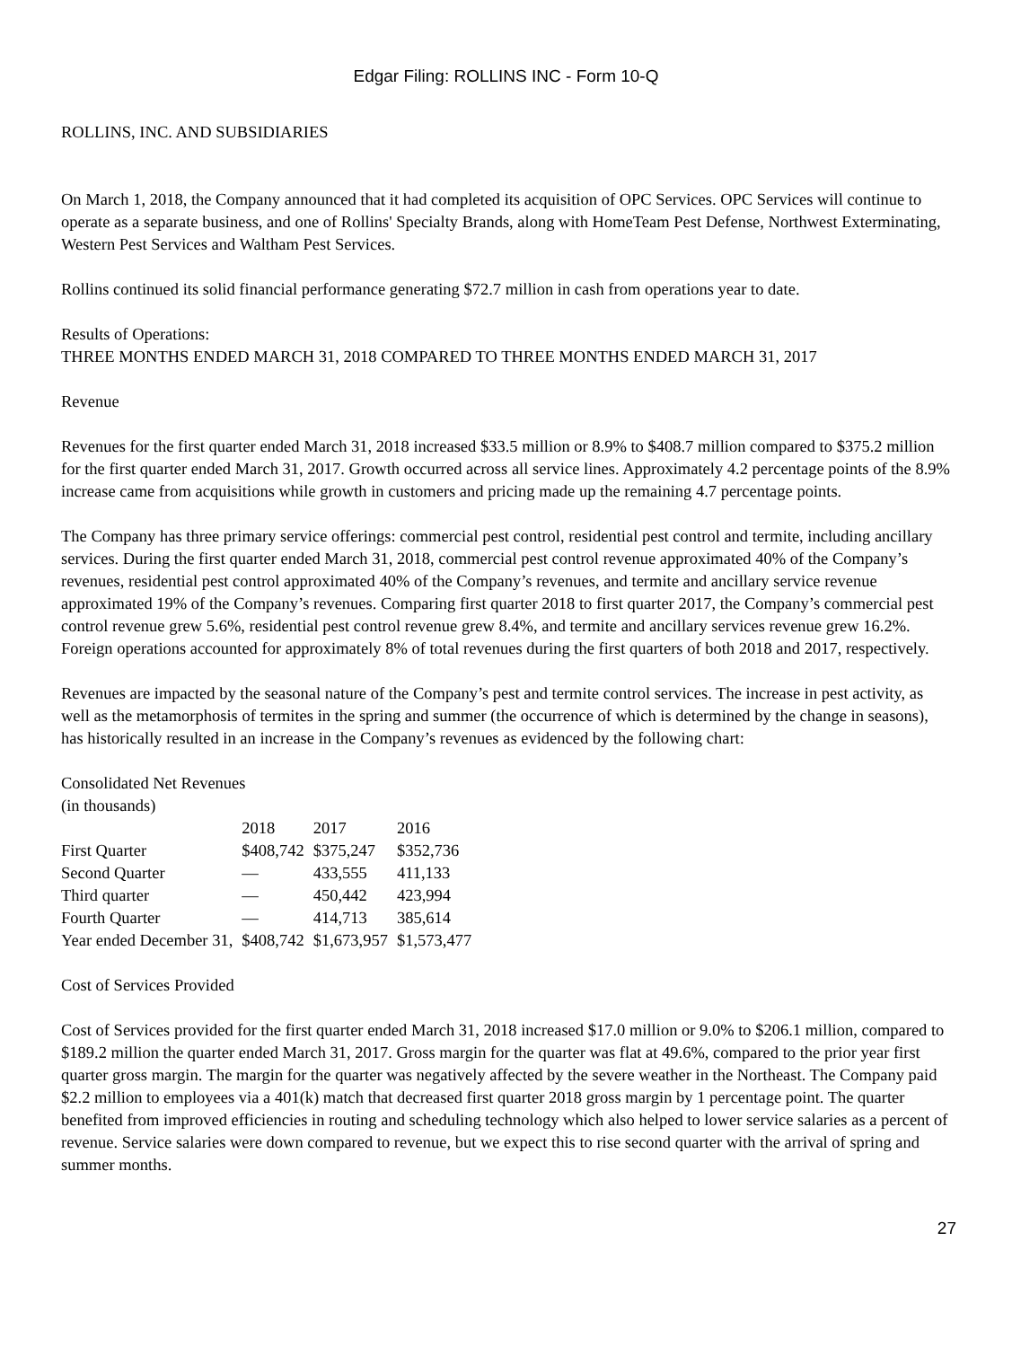Edgar Filing: ROLLINS INC - Form 10-Q
ROLLINS, INC. AND SUBSIDIARIES
On March 1, 2018, the Company announced that it had completed its acquisition of OPC Services. OPC Services will continue to operate as a separate business, and one of Rollins' Specialty Brands, along with HomeTeam Pest Defense, Northwest Exterminating, Western Pest Services and Waltham Pest Services.
Rollins continued its solid financial performance generating $72.7 million in cash from operations year to date.
Results of Operations:
THREE MONTHS ENDED MARCH 31, 2018 COMPARED TO THREE MONTHS ENDED MARCH 31, 2017
Revenue
Revenues for the first quarter ended March 31, 2018 increased $33.5 million or 8.9% to $408.7 million compared to $375.2 million for the first quarter ended March 31, 2017. Growth occurred across all service lines. Approximately 4.2 percentage points of the 8.9% increase came from acquisitions while growth in customers and pricing made up the remaining 4.7 percentage points.
The Company has three primary service offerings: commercial pest control, residential pest control and termite, including ancillary services. During the first quarter ended March 31, 2018, commercial pest control revenue approximated 40% of the Company’s revenues, residential pest control approximated 40% of the Company’s revenues, and termite and ancillary service revenue approximated 19% of the Company’s revenues. Comparing first quarter 2018 to first quarter 2017, the Company’s commercial pest control revenue grew 5.6%, residential pest control revenue grew 8.4%, and termite and ancillary services revenue grew 16.2%. Foreign operations accounted for approximately 8% of total revenues during the first quarters of both 2018 and 2017, respectively.
Revenues are impacted by the seasonal nature of the Company’s pest and termite control services. The increase in pest activity, as well as the metamorphosis of termites in the spring and summer (the occurrence of which is determined by the change in seasons), has historically resulted in an increase in the Company’s revenues as evidenced by the following chart:
Consolidated Net Revenues
(in thousands)
| | 2018 | 2017 | 2016 |
| --- | --- | --- | --- |
| First Quarter | $408,742 | $375,247 | $352,736 |
| Second Quarter | — | 433,555 | 411,133 |
| Third quarter | — | 450,442 | 423,994 |
| Fourth Quarter | — | 414,713 | 385,614 |
| Year ended December 31, | $408,742 | $1,673,957 | $1,573,477 |
Cost of Services Provided
Cost of Services provided for the first quarter ended March 31, 2018 increased $17.0 million or 9.0% to $206.1 million, compared to $189.2 million the quarter ended March 31, 2017. Gross margin for the quarter was flat at 49.6%, compared to the prior year first quarter gross margin. The margin for the quarter was negatively affected by the severe weather in the Northeast. The Company paid $2.2 million to employees via a 401(k) match that decreased first quarter 2018 gross margin by 1 percentage point. The quarter benefited from improved efficiencies in routing and scheduling technology which also helped to lower service salaries as a percent of revenue. Service salaries were down compared to revenue, but we expect this to rise second quarter with the arrival of spring and summer months.
27